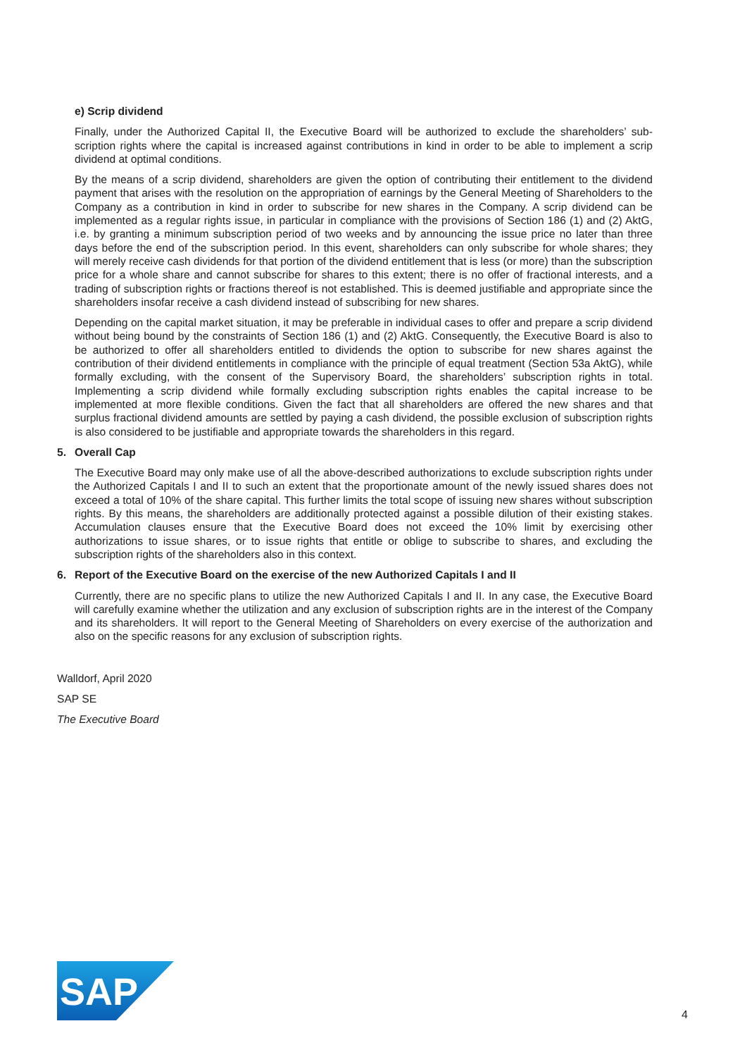e) Scrip dividend
Finally, under the Authorized Capital II, the Executive Board will be authorized to exclude the shareholders’ sub­scription rights where the capital is increased against contributions in kind in order to be able to implement a scrip dividend at optimal conditions.
By the means of a scrip dividend, shareholders are given the option of contributing their entitlement to the dividend payment that arises with the resolution on the appropriation of earnings by the General Meeting of Shareholders to the Company as a contribution in kind in order to subscribe for new shares in the Company. A scrip dividend can be implemented as a regular rights issue, in particular in compliance with the provisions of Section 186 (1) and (2) AktG, i.e. by granting a minimum subscription period of two weeks and by announcing the issue price no later than three days before the end of the subscription period. In this event, shareholders can only subscribe for whole shares; they will merely receive cash dividends for that portion of the dividend entitle­ment that is less (or more) than the subscription price for a whole share and cannot subscribe for shares to this extent; there is no offer of fractional interests, and a trading of subscription rights or fractions thereof is not established. This is deemed justifiable and appropriate since the shareholders insofar receive a cash dividend instead of subscribing for new shares.
Depending on the capital market situation, it may be preferable in individual cases to offer and prepare a scrip dividend without being bound by the constraints of Section 186 (1) and (2) AktG. Consequently, the Executive Board is also to be authorized to offer all shareholders entitled to dividends the option to subscribe for new shares against the contribution of their dividend entitlements in compliance with the principle of equal treat­ment (Section 53a AktG), while formally excluding, with the consent of the Supervisory Board, the shareholders’ subscription rights in total. Implementing a scrip dividend while formally excluding subscription rights enables the capital increase to be implemented at more flexible conditions. Given the fact that all shareholders are offered the new shares and that surplus fractional dividend amounts are settled by paying a cash dividend, the possible exclusion of subscription rights is also considered to be justifiable and appropriate towards the share­holders in this regard.
5. Overall Cap
The Executive Board may only make use of all the above-described authorizations to exclude subscription rights under the Authorized Capitals I and II to such an extent that the proportionate amount of the newly issued shares does not exceed a total of 10% of the share capital. This further limits the total scope of issuing new shares without subscription rights. By this means, the shareholders are additionally protected against a possible dilution of their existing stakes. Accumulation clauses ensure that the Executive Board does not exceed the 10% limit by exercising other authorizations to issue shares, or to issue rights that entitle or oblige to subscribe to shares, and excluding the subscription rights of the shareholders also in this context.
6. Report of the Executive Board on the exercise of the new Authorized Capitals I and II
Currently, there are no specific plans to utilize the new Authorized Capitals I and II. In any case, the Executive Board will carefully examine whether the utilization and any exclusion of subscription rights are in the interest of the Company and its shareholders. It will report to the General Meeting of Shareholders on every exercise of the authorization and also on the specific reasons for any exclusion of subscription rights.
Walldorf, April 2020
SAP SE
The Executive Board
SAP
®
4